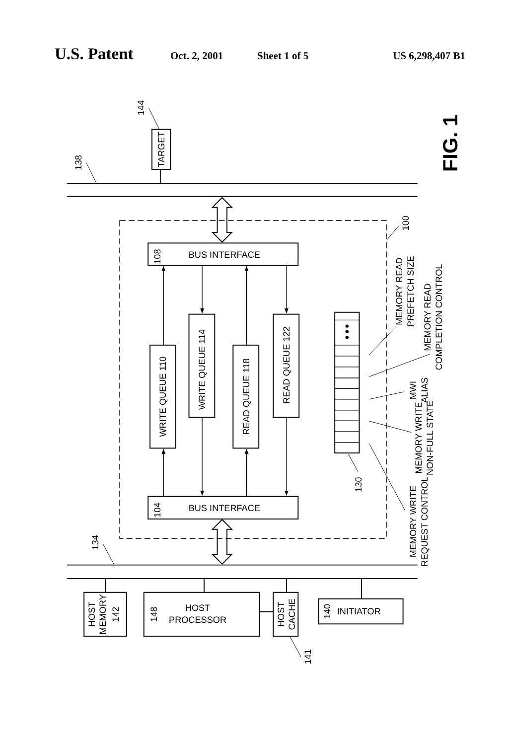U.S. Patent Oct. 2, 2001 Sheet 1 of 5 US 6,298,407 B1
BUS INTERFACE
BUS INTERFACE
WRITE QUEUE 110
WRITE QUEUE 114
READ QUEUE 118
READ QUEUE 122
108
104
TARGET
144
138
100
134
130
MEMORY READ
PREFETCH SIZE
MEMORY READ
COMPLETION CONTROL
MWI
ALIAS
MEMORY WRITE
NON-FULL STATE
MEMORY WRITE
REQUEST CONTROL
HOST
MEMORY
142
148
HOST
PROCESSOR
HOST
CACHE
140
INITIATOR
141
FIG. 1